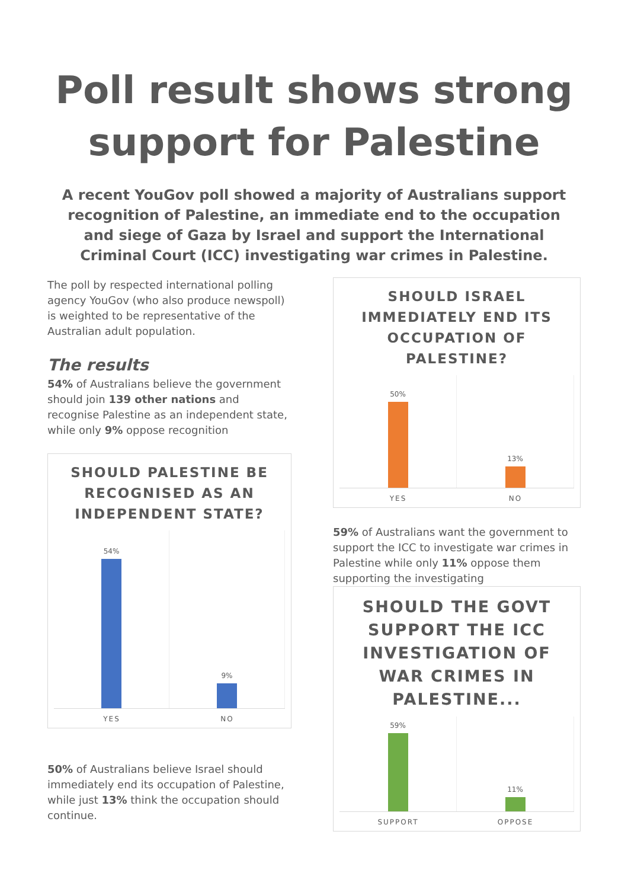Poll result shows strong
support for Palestine
A recent YouGov poll showed a majority of Australians support recognition of Palestine, an immediate end to the occupation and siege of Gaza by Israel and support the International Criminal Court (ICC) investigating war crimes in Palestine.
The poll by respected international polling agency YouGov (who also produce newspoll) is weighted to be representative of the Australian adult population.
The results
54% of Australians believe the government should join 139 other nations and recognise Palestine as an independent state, while only 9% oppose recognition
SHOULD PALESTINE BE RECOGNISED AS AN INDEPENDENT STATE?
54% 9%
YES NO
50% of Australians believe Israel should immediately end its occupation of Palestine, while just 13% think the occupation should continue.
SHOULD ISRAEL IMMEDIATELY END ITS OCCUPATION OF PALESTINE?
50% 13%
YES NO
59% of Australians want the government to support the ICC to investigate war crimes in Palestine while only 11% oppose them supporting the investigating
SHOULD THE GOVT SUPPORT THE ICC INVESTIGATION OF WAR CRIMES IN PALESTINE...
59% 11%
SUPPORT OPPOSE